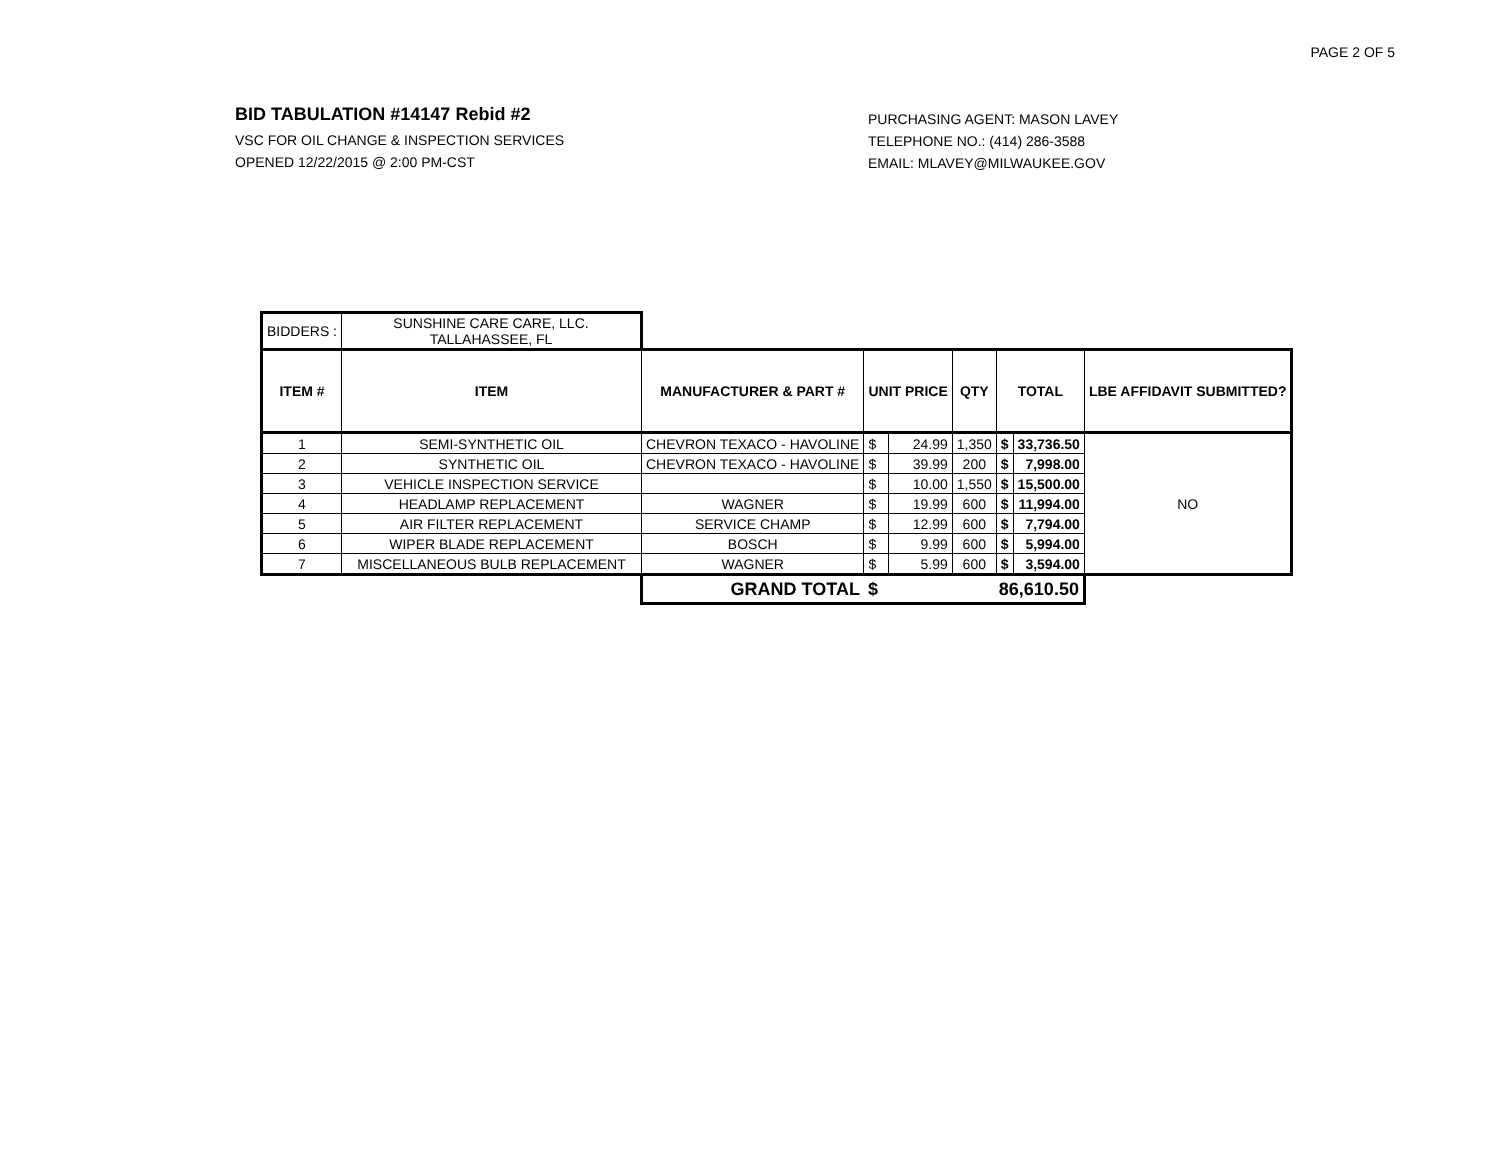PAGE 2 OF 5
BID TABULATION #14147 Rebid #2
VSC FOR OIL CHANGE & INSPECTION SERVICES
OPENED 12/22/2015 @ 2:00 PM-CST
PURCHASING AGENT: MASON LAVEY
TELEPHONE NO.: (414) 286-3588
EMAIL: MLAVEY@MILWAUKEE.GOV
| BIDDERS : | SUNSHINE CARE CARE, LLC. TALLAHASSEE, FL | | | | | | | |
| ITEM # | ITEM | MANUFACTURER & PART # | UNIT PRICE | | QTY | TOTAL | | LBE AFFIDAVIT SUBMITTED? |
| 1 | SEMI-SYNTHETIC OIL | CHEVRON TEXACO - HAVOLINE | $ | 24.99 | 1,350 | $ | 33,736.50 | NO |
| 2 | SYNTHETIC OIL | CHEVRON TEXACO - HAVOLINE | $ | 39.99 | 200 | $ | 7,998.00 | |
| 3 | VEHICLE INSPECTION SERVICE | | $ | 10.00 | 1,550 | $ | 15,500.00 | |
| 4 | HEADLAMP REPLACEMENT | WAGNER | $ | 19.99 | 600 | $ | 11,994.00 | |
| 5 | AIR FILTER REPLACEMENT | SERVICE CHAMP | $ | 12.99 | 600 | $ | 7,794.00 | |
| 6 | WIPER BLADE REPLACEMENT | BOSCH | $ | 9.99 | 600 | $ | 5,994.00 | |
| 7 | MISCELLANEOUS BULB REPLACEMENT | WAGNER | $ | 5.99 | 600 | $ | 3,594.00 | |
| | | GRAND TOTAL | $ 86,610.50 | | | | | |